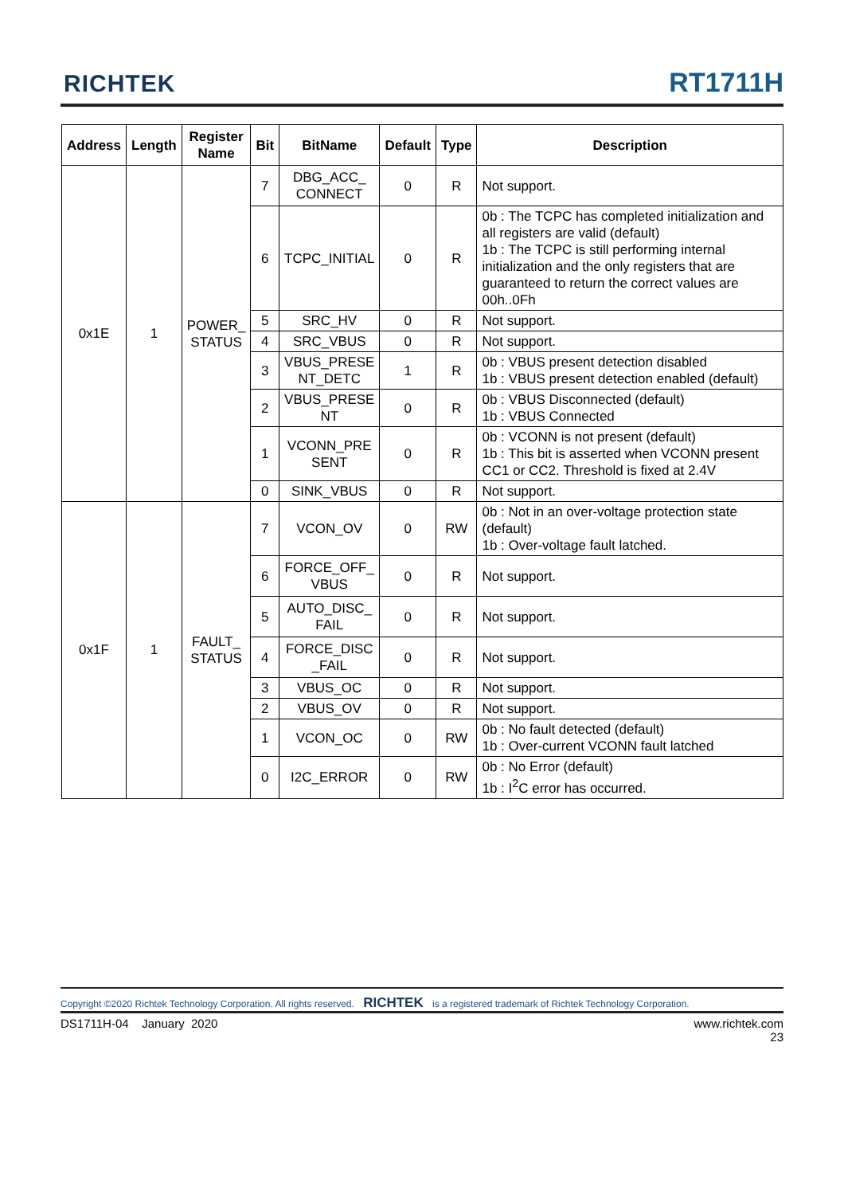RICHTEK RT1711H
| Address | Length | Register Name | Bit | BitName | Default | Type | Description |
| --- | --- | --- | --- | --- | --- | --- | --- |
| 0x1E | 1 | POWER_ STATUS | 7 | DBG_ACC_ CONNECT | 0 | R | Not support. |
| | | | 6 | TCPC_INITIAL | 0 | R | 0b : The TCPC has completed initialization and all registers are valid (default) 1b : The TCPC is still performing internal initialization and the only registers that are guaranteed to return the correct values are 00h..0Fh |
| | | | 5 | SRC_HV | 0 | R | Not support. |
| | | | 4 | SRC_VBUS | 0 | R | Not support. |
| | | | 3 | VBUS_PRESE NT_DETC | 1 | R | 0b : VBUS present detection disabled 1b : VBUS present detection enabled (default) |
| | | | 2 | VBUS_PRESE NT | 0 | R | 0b : VBUS Disconnected (default) 1b : VBUS Connected |
| | | | 1 | VCONN_PRE SENT | 0 | R | 0b : VCONN is not present (default) 1b : This bit is asserted when VCONN present CC1 or CC2. Threshold is fixed at 2.4V |
| | | | 0 | SINK_VBUS | 0 | R | Not support. |
| 0x1F | 1 | FAULT_ STATUS | 7 | VCON_OV | 0 | RW | 0b : Not in an over-voltage protection state (default) 1b : Over-voltage fault latched. |
| | | | 6 | FORCE_OFF_ VBUS | 0 | R | Not support. |
| | | | 5 | AUTO_DISC_ FAIL | 0 | R | Not support. |
| | | | 4 | FORCE_DISC _FAIL | 0 | R | Not support. |
| | | | 3 | VBUS_OC | 0 | R | Not support. |
| | | | 2 | VBUS_OV | 0 | R | Not support. |
| | | | 1 | VCON_OC | 0 | RW | 0b : No fault detected (default) 1b : Over-current VCONN fault latched |
| | | | 0 | I2C_ERROR | 0 | RW | 0b : No Error (default) 1b : I<sup>2</sup>C error has occurred. |
Copyright ©2020 Richtek Technology Corporation. All rights reserved. RICHTEK is a registered trademark of Richtek Technology Corporation.
DS1711H-04 January 2020 www.richtek.com
23